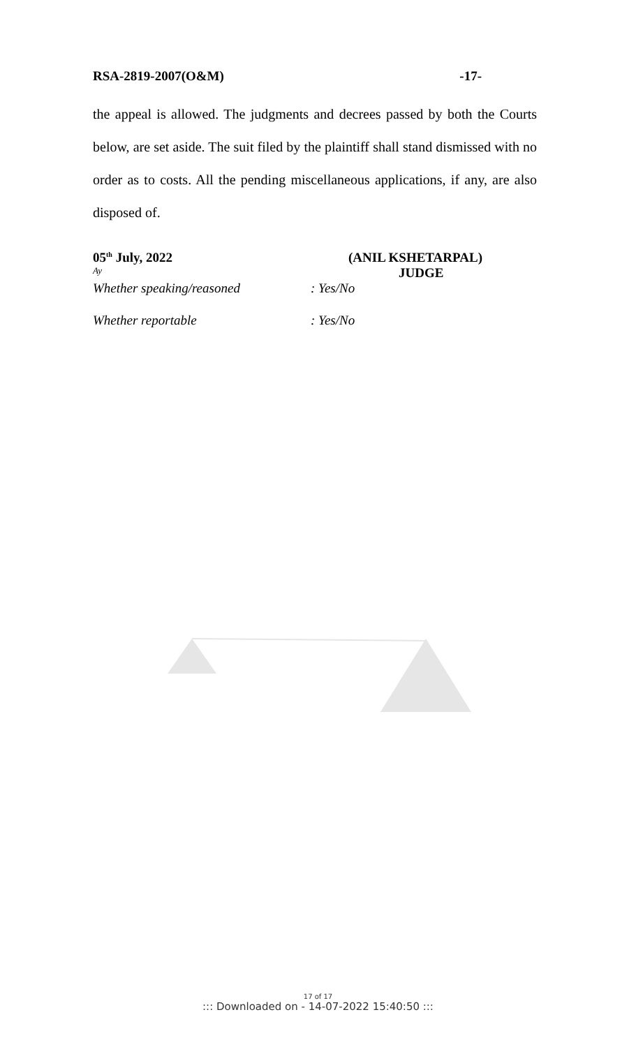RSA-2819-2007(O&M) -17-
the appeal is allowed. The judgments and decrees passed by both the Courts below, are set aside. The suit filed by the plaintiff shall stand dismissed with no order as to costs. All the pending miscellaneous applications, if any, are also disposed of.
05<sup>th</sup> July, 2022 (ANIL KSHETARPAL)
Ay JUDGE
Whether speaking/reasoned: Yes/No
Whether reportable: Yes/No
17 of 17
::: Downloaded on - 14-07-2022 15:40:50 :::